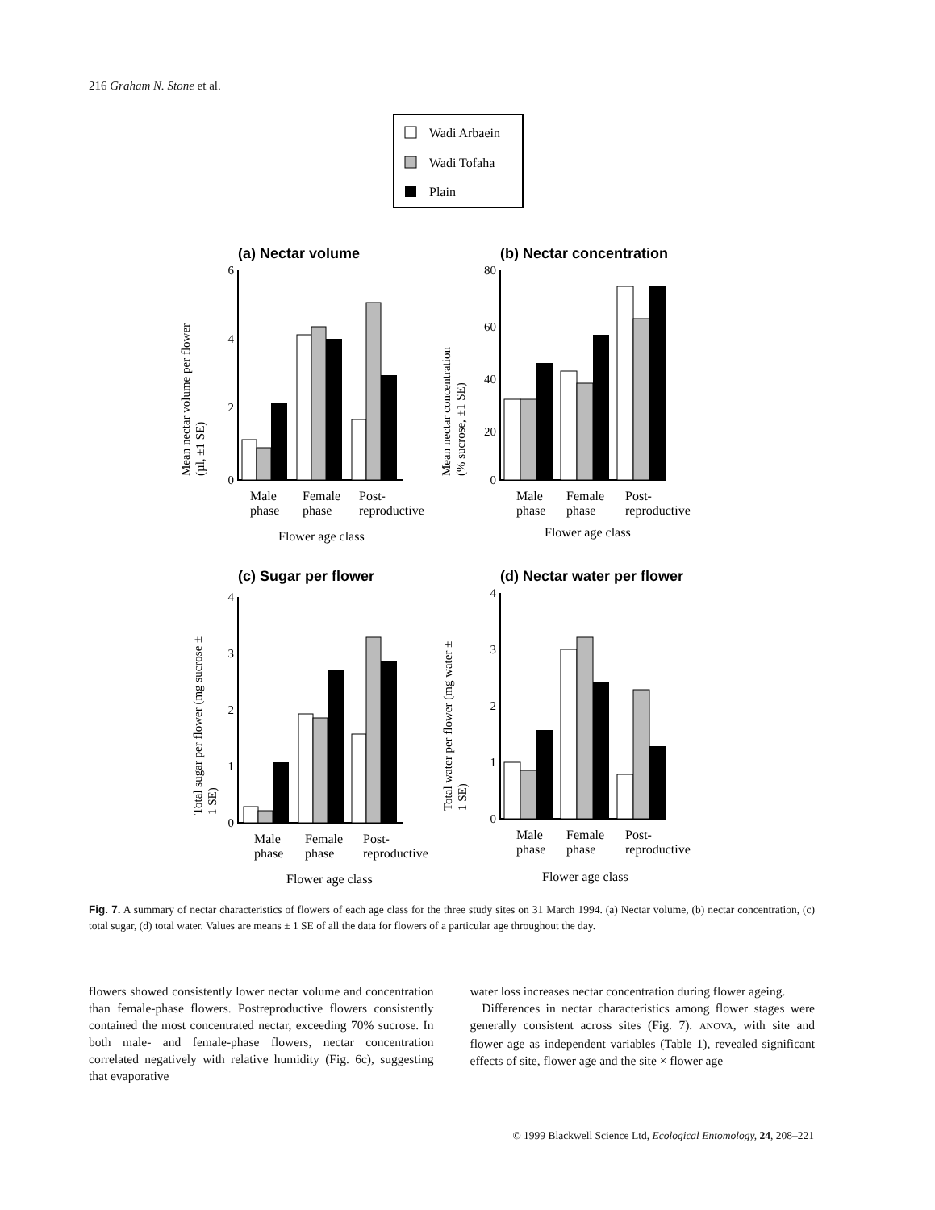216 Graham N. Stone et al.
Wadi Arbaein
Wadi Tofaha
Plain
(a) Nectar volume
(b) Nectar concentration
(c) Sugar per flower
(d) Nectar water per flower
6
4
2
0
80
60
40
20
0
4
3
2
1
0
4
3
2
1
0
Male
Female
Post-
phase
phase
reproductive
Flower age class
Male
Female
Post-
phase
phase
reproductive
Flower age class
Male
Female
Post-
phase
phase
reproductive
Flower age class
Male
Female
Post-
phase
phase
reproductive
Flower age class
Mean nectar volume per flower
(µl, ±1 SE)
Mean nectar concentration
(% sucrose, ±1 SE)
Total sugar per flower (mg sucrose ±
1 SE)
Total water per flower (mg water ±
1 SE)
Fig. 7. A summary of nectar characteristics of flowers of each age class for the three study sites on 31 March 1994. (a) Nectar volume, (b) nectar concentration, (c) total sugar, (d) total water. Values are means ± 1 SE of all the data for flowers of a particular age throughout the day.
flowers showed consistently lower nectar volume and concentration than female-phase flowers. Postreproductive flowers consistently contained the most concentrated nectar, exceeding 70% sucrose. In both male- and female-phase flowers, nectar concentration correlated negatively with relative humidity (Fig. 6c), suggesting that evaporative
water loss increases nectar concentration during flower ageing.
Differences in nectar characteristics among flower stages were generally consistent across sites (Fig. 7). ANOVA, with site and flower age as independent variables (Table 1), revealed significant effects of site, flower age and the site × flower age
© 1999 Blackwell Science Ltd, Ecological Entomology, 24, 208–221